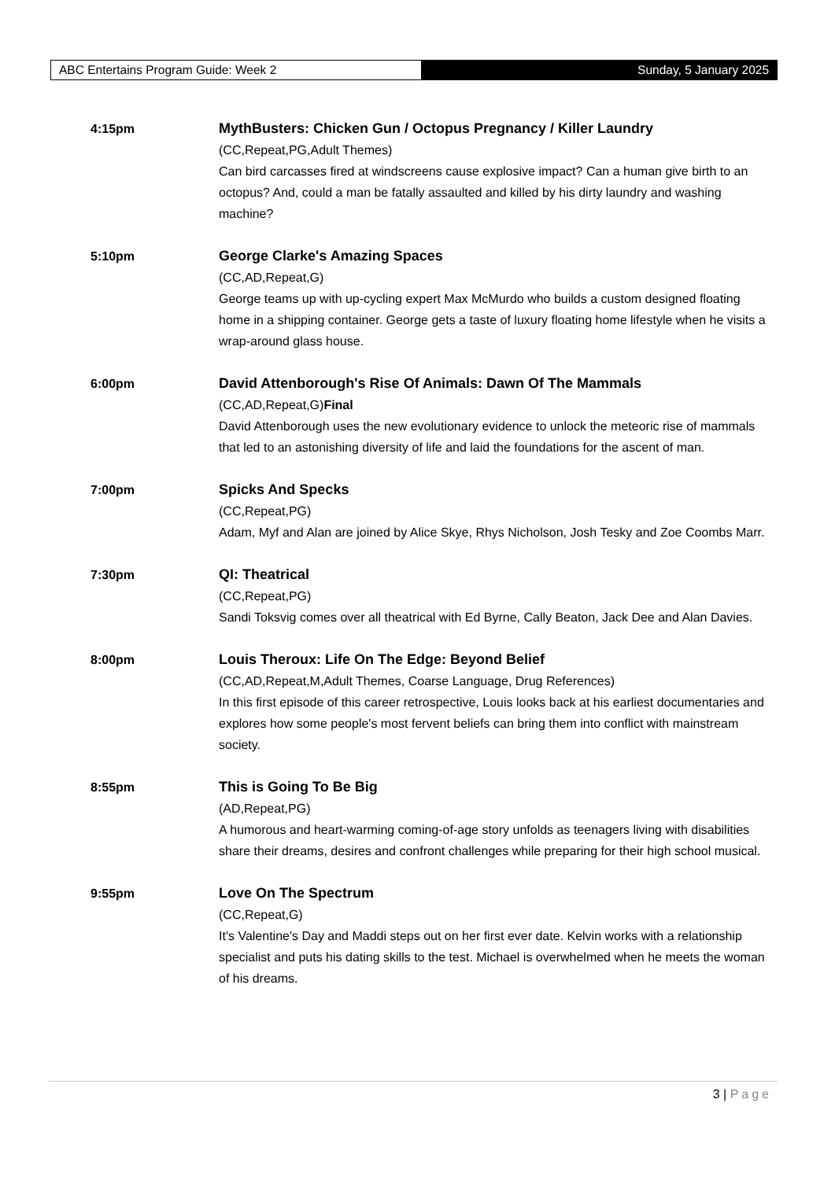ABC Entertains Program Guide: Week 2 Sunday, 5 January 2025
4:15pm MythBusters: Chicken Gun / Octopus Pregnancy / Killer Laundry
(CC,Repeat,PG,Adult Themes)
Can bird carcasses fired at windscreens cause explosive impact? Can a human give birth to an octopus? And, could a man be fatally assaulted and killed by his dirty laundry and washing machine?
5:10pm George Clarke's Amazing Spaces
(CC,AD,Repeat,G)
George teams up with up-cycling expert Max McMurdo who builds a custom designed floating home in a shipping container. George gets a taste of luxury floating home lifestyle when he visits a wrap-around glass house.
6:00pm David Attenborough's Rise Of Animals: Dawn Of The Mammals
(CC,AD,Repeat,G)Final
David Attenborough uses the new evolutionary evidence to unlock the meteoric rise of mammals that led to an astonishing diversity of life and laid the foundations for the ascent of man.
7:00pm Spicks And Specks
(CC,Repeat,PG)
Adam, Myf and Alan are joined by Alice Skye, Rhys Nicholson, Josh Tesky and Zoe Coombs Marr.
7:30pm QI: Theatrical
(CC,Repeat,PG)
Sandi Toksvig comes over all theatrical with Ed Byrne, Cally Beaton, Jack Dee and Alan Davies.
8:00pm Louis Theroux: Life On The Edge: Beyond Belief
(CC,AD,Repeat,M,Adult Themes, Coarse Language, Drug References)
In this first episode of this career retrospective, Louis looks back at his earliest documentaries and explores how some people's most fervent beliefs can bring them into conflict with mainstream society.
8:55pm This is Going To Be Big
(AD,Repeat,PG)
A humorous and heart-warming coming-of-age story unfolds as teenagers living with disabilities share their dreams, desires and confront challenges while preparing for their high school musical.
9:55pm Love On The Spectrum
(CC,Repeat,G)
It's Valentine's Day and Maddi steps out on her first ever date. Kelvin works with a relationship specialist and puts his dating skills to the test. Michael is overwhelmed when he meets the woman of his dreams.
3 | Page